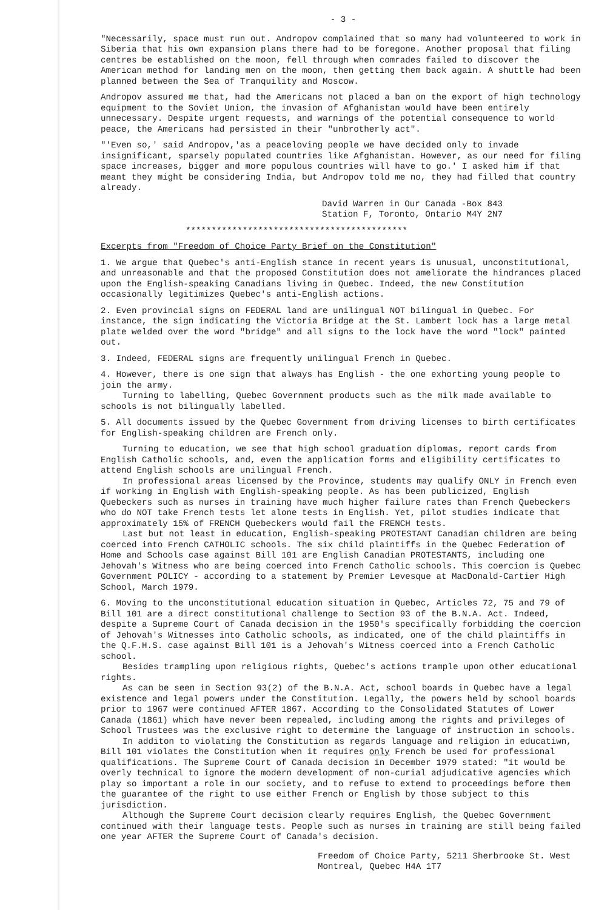- 3 -
"Necessarily, space must run out. Andropov complained that so many had volunteered to work in Siberia that his own expansion plans there had to be foregone. Another proposal that filing centres be established on the moon, fell through when comrades failed to discover the American method for landing men on the moon, then getting them back again. A shuttle had been planned between the Sea of Tranquility and Moscow.
Andropov assured me that, had the Americans not placed a ban on the export of high technology equipment to the Soviet Union, the invasion of Afghanistan would have been entirely unnecessary. Despite urgent requests, and warnings of the potential consequence to world peace, the Americans had persisted in their "unbrotherly act".
"'Even so,' said Andropov,'as a peaceloving people we have decided only to invade insignificant, sparsely populated countries like Afghanistan. However, as our need for filing space increases, bigger and more populous countries will have to go.' I asked him if that meant they might be considering India, but Andropov told me no, they had filled that country already.
David Warren in Our Canada -Box 843
Station F, Toronto, Ontario M4Y 2N7
*******************************************
Excerpts from "Freedom of Choice Party Brief on the Constitution"
1. We argue that Quebec's anti-English stance in recent years is unusual, unconstitutional, and unreasonable and that the proposed Constitution does not ameliorate the hindrances placed upon the English-speaking Canadians living in Quebec. Indeed, the new Constitution occasionally legitimizes Quebec's anti-English actions.
2. Even provincial signs on FEDERAL land are unilingual NOT bilingual in Quebec. For instance, the sign indicating the Victoria Bridge at the St. Lambert lock has a large metal plate welded over the word "bridge" and all signs to the lock have the word "lock" painted out.
3. Indeed, FEDERAL signs are frequently unilingual French in Quebec.
4. However, there is one sign that always has English - the one exhorting young people to join the army.
Turning to labelling, Quebec Government products such as the milk made available to schools is not bilingually labelled.
5. All documents issued by the Quebec Government from driving licenses to birth certificates for English-speaking children are French only.
Turning to education, we see that high school graduation diplomas, report cards from English Catholic schools, and, even the application forms and eligibility certificates to attend English schools are unilingual French.
In professional areas licensed by the Province, students may qualify ONLY in French even if working in English with English-speaking people. As has been publicized, English Quebeckers such as nurses in training have much higher failure rates than French Quebeckers who do NOT take French tests let alone tests in English. Yet, pilot studies indicate that approximately 15% of FRENCH Quebeckers would fail the FRENCH tests.
Last but not least in education, English-speaking PROTESTANT Canadian children are being coerced into French CATHOLIC schools. The six child plaintiffs in the Quebec Federation of Home and Schools case against Bill 101 are English Canadian PROTESTANTS, including one Jehovah's Witness who are being coerced into French Catholic schools. This coercion is Quebec Government POLICY - according to a statement by Premier Levesque at MacDonald-Cartier High School, March 1979.
6. Moving to the unconstitutional education situation in Quebec, Articles 72, 75 and 79 of Bill 101 are a direct constitutional challenge to Section 93 of the B.N.A. Act. Indeed, despite a Supreme Court of Canada decision in the 1950's specifically forbidding the coercion of Jehovah's Witnesses into Catholic schools, as indicated, one of the child plaintiffs in the Q.F.H.S. case against Bill 101 is a Jehovah's Witness coerced into a French Catholic school.
Besides trampling upon religious rights, Quebec's actions trample upon other educational rights.
As can be seen in Section 93(2) of the B.N.A. Act, school boards in Quebec have a legal existence and legal powers under the Constitution. Legally, the powers held by school boards prior to 1967 were continued AFTER 1867. According to the Consolidated Statutes of Lower Canada (1861) which have never been repealed, including among the rights and privileges of School Trustees was the exclusive right to determine the language of instruction in schools.
In additon to violating the Constitution as regards language and religion in educatiwn, Bill 101 violates the Constitution when it requires only French be used for professional qualifications. The Supreme Court of Canada decision in December 1979 stated: "it would be overly technical to ignore the modern development of non-curial adjudicative agencies which play so important a role in our society, and to refuse to extend to proceedings before them the guarantee of the right to use either French or English by those subject to this jurisdiction.
Although the Supreme Court decision clearly requires English, the Quebec Government continued with their language tests. People such as nurses in training are still being failed one year AFTER the Supreme Court of Canada's decision.
Freedom of Choice Party, 5211 Sherbrooke St. West
Montreal, Quebec H4A 1T7